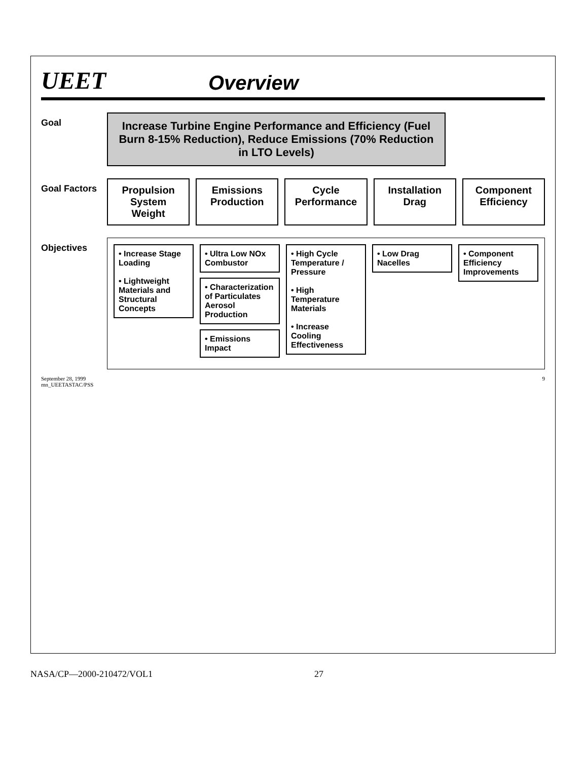UEET
Overview
Goal
Increase Turbine Engine Performance and Efficiency (Fuel Burn 8-15% Reduction), Reduce Emissions (70% Reduction in LTO Levels)
Goal Factors Propulsion System Weight Emissions Production Cycle Performance Installation Drag Component Efficiency
Objectives
• Increase Stage Loading
• Lightweight Materials and Structural Concepts
• Ultra Low NOx Combustor
• Characterization of Particulates Aerosol Production
• Emissions Impact
• High Cycle Temperature / Pressure
• High Temperature Materials
• Increase Cooling Effectiveness
• Low Drag Nacelles • Component Efficiency Improvements
September 28, 1999
mn_UEETASTAC/PSS
9
NASA/CP—2000-210472/VOL1 27